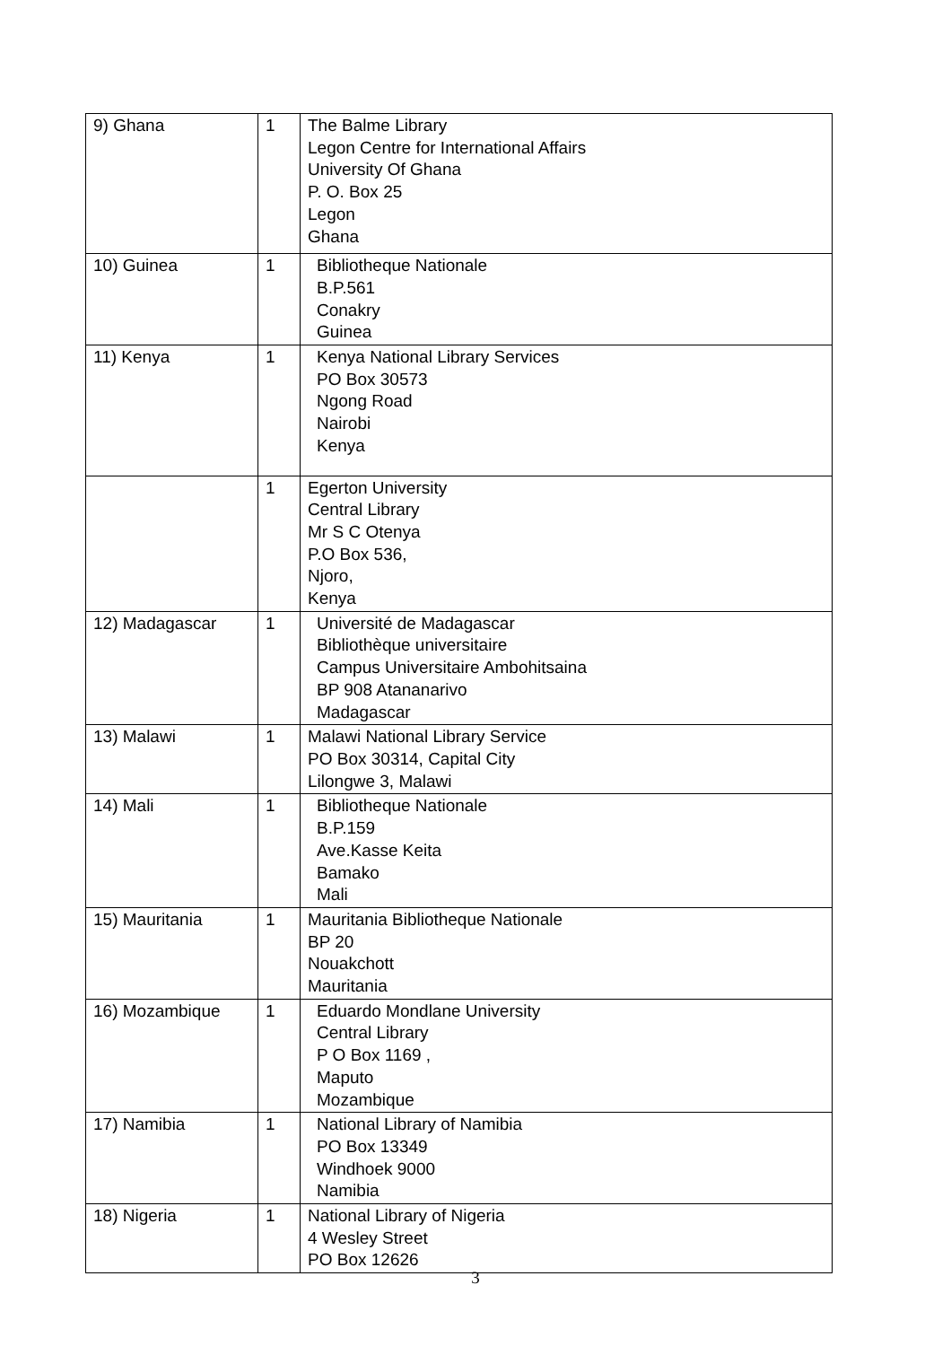| 9) Ghana | 1 | The Balme Library Legon Centre for International Affairs University Of Ghana P. O. Box 25 Legon Ghana |
| 10) Guinea | 1 | Bibliotheque Nationale B.P.561 Conakry Guinea |
| 11) Kenya | 1 | Kenya National Library Services PO Box 30573 Ngong Road Nairobi Kenya |
| | 1 | Egerton University Central Library Mr S C Otenya P.O Box 536, Njoro, Kenya |
| 12) Madagascar | 1 | Université de Madagascar Bibliothèque universitaire Campus Universitaire Ambohitsaina BP 908 Atananarivo Madagascar |
| 13) Malawi | 1 | Malawi National Library Service PO Box 30314, Capital City Lilongwe 3, Malawi |
| 14) Mali | 1 | Bibliotheque Nationale B.P.159 Ave.Kasse Keita Bamako Mali |
| 15) Mauritania | 1 | Mauritania Bibliotheque Nationale BP 20 Nouakchott Mauritania |
| 16) Mozambique | 1 | Eduardo Mondlane University Central Library P O Box 1169 , Maputo Mozambique |
| 17) Namibia | 1 | National Library of Namibia PO Box 13349 Windhoek 9000 Namibia |
| 18) Nigeria | 1 | National Library of Nigeria 4 Wesley Street PO Box 12626 |
3